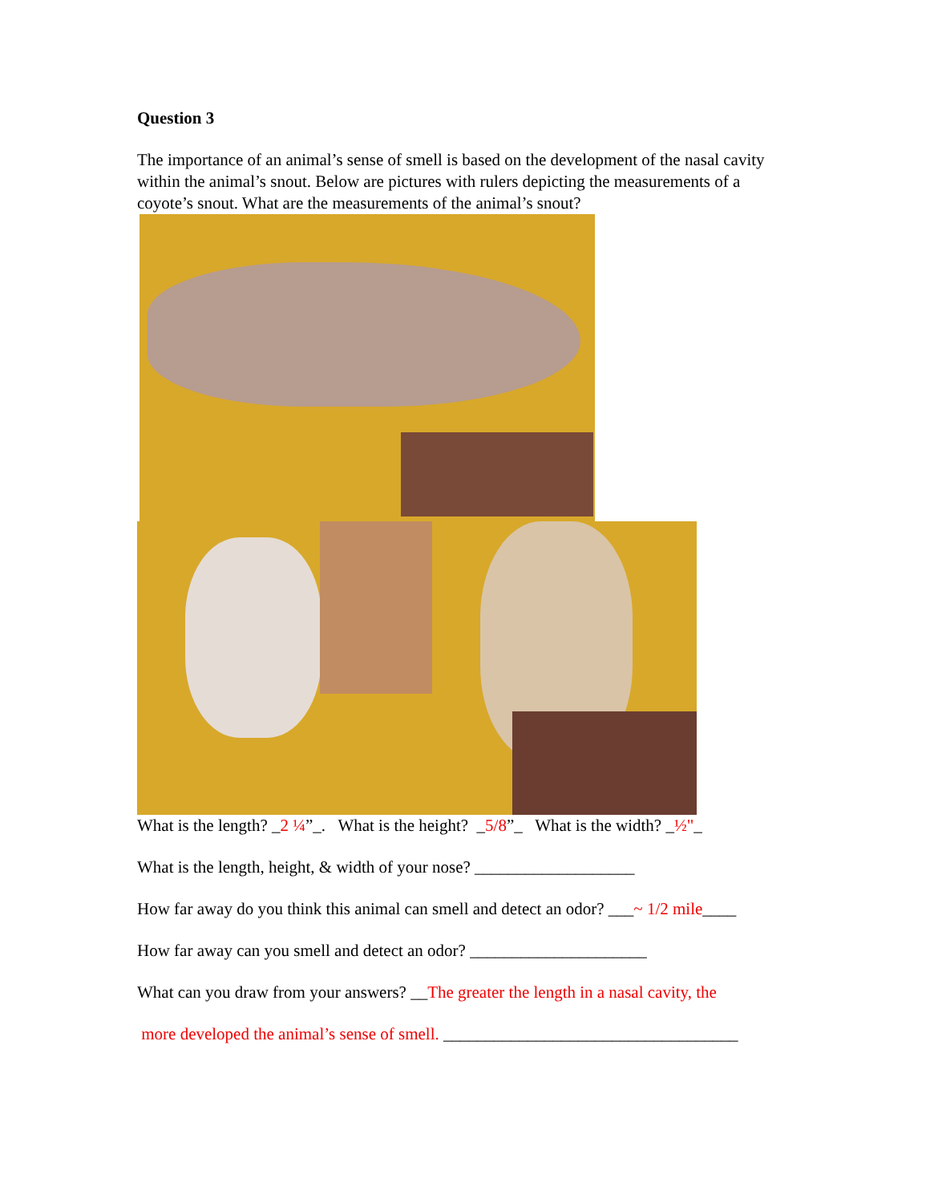Question 3
The importance of an animal’s sense of smell is based on the development of the nasal cavity within the animal’s snout. Below are pictures with rulers depicting the measurements of a coyote’s snout. What are the measurements of the animal’s snout?
What is the length? _2 ¼”_. What is the height? _5/8”_ What is the width? _½"_
What is the length, height, & width of your nose? ___________________
How far away do you think this animal can smell and detect an odor? ___~ 1/2 mile____
How far away can you smell and detect an odor? _____________________
What can you draw from your answers? __The greater the length in a nasal cavity, the
more developed the animal’s sense of smell. ___________________________________